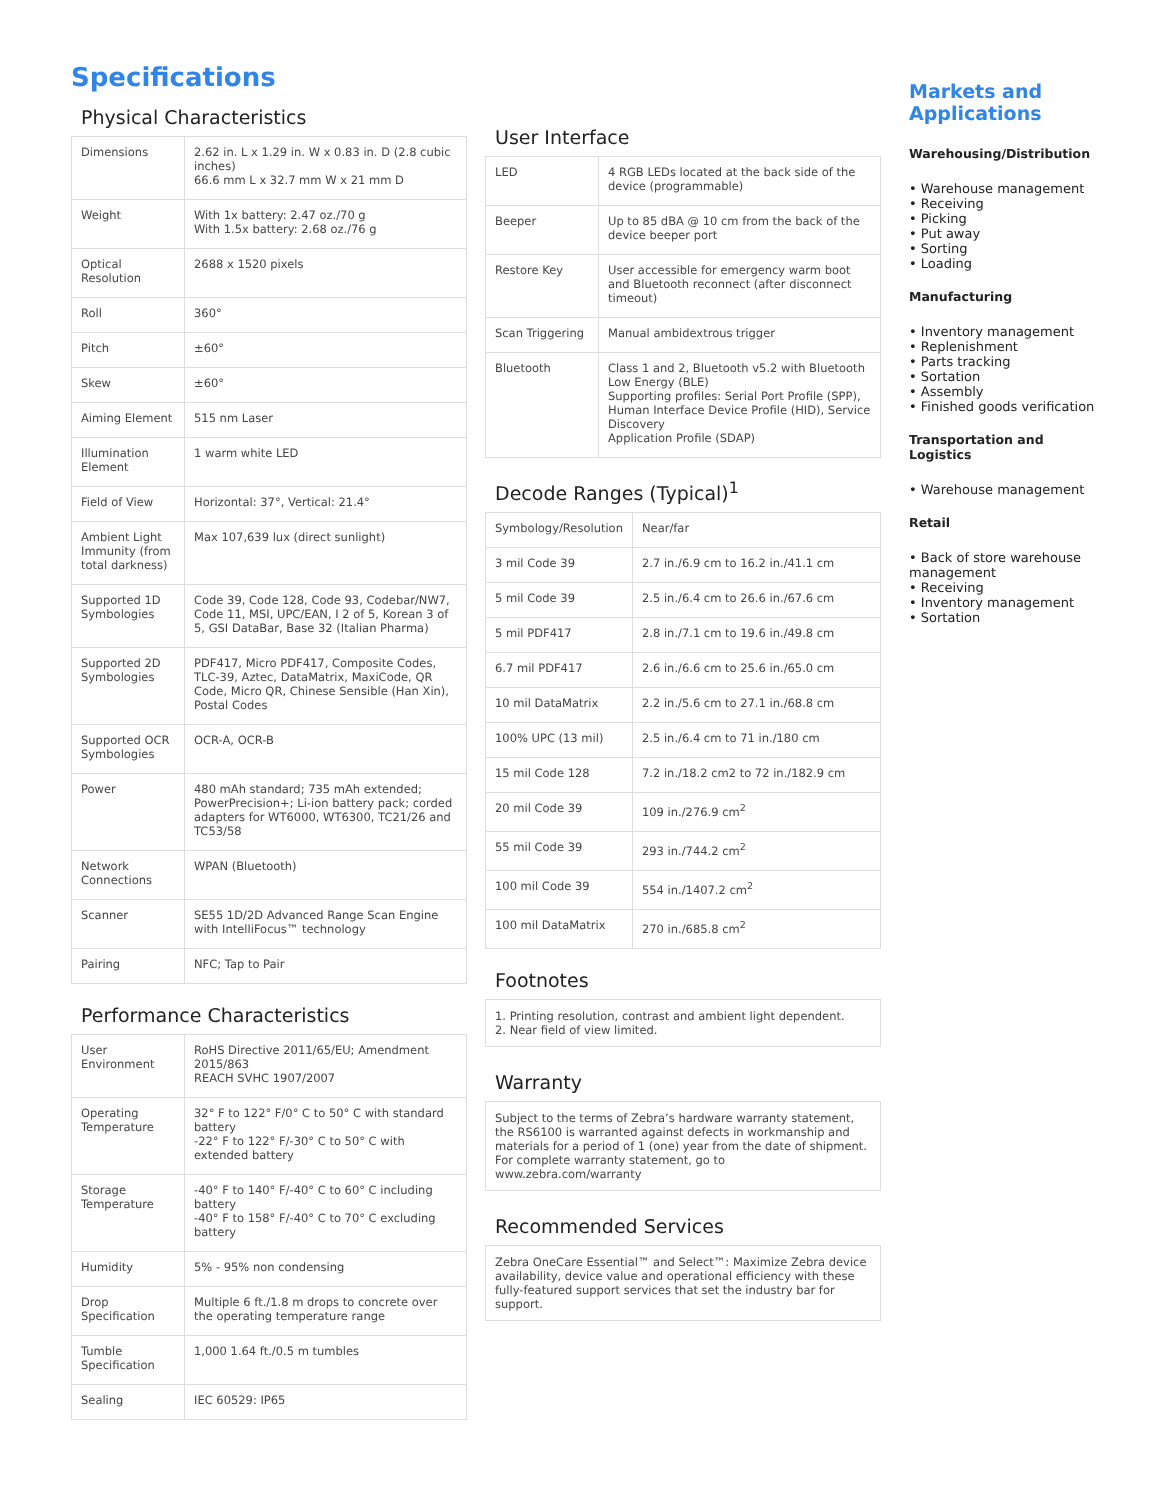Specifications
Physical Characteristics
| Dimensions | 2.62 in. L x 1.29 in. W x 0.83 in. D (2.8 cubic inches) 66.6 mm L x 32.7 mm W x 21 mm D |
| Weight | With 1x battery: 2.47 oz./70 g With 1.5x battery: 2.68 oz./76 g |
| Optical Resolution | 2688 x 1520 pixels |
| Roll | 360° |
| Pitch | ±60° |
| Skew | ±60° |
| Aiming Element | 515 nm Laser |
| Illumination Element | 1 warm white LED |
| Field of View | Horizontal: 37°, Vertical: 21.4° |
| Ambient Light Immunity (from total darkness) | Max 107,639 lux (direct sunlight) |
| Supported 1D Symbologies | Code 39, Code 128, Code 93, Codebar/NW7, Code 11, MSI, UPC/EAN, I 2 of 5, Korean 3 of 5, GSI DataBar, Base 32 (Italian Pharma) |
| Supported 2D Symbologies | PDF417, Micro PDF417, Composite Codes, TLC-39, Aztec, DataMatrix, MaxiCode, QR Code, Micro QR, Chinese Sensible (Han Xin), Postal Codes |
| Supported OCR Symbologies | OCR-A, OCR-B |
| Power | 480 mAh standard; 735 mAh extended; PowerPrecision+; Li-ion battery pack; corded adapters for WT6000, WT6300, TC21/26 and TC53/58 |
| Network Connections | WPAN (Bluetooth) |
| Scanner | SE55 1D/2D Advanced Range Scan Engine with IntelliFocus™ technology |
| Pairing | NFC; Tap to Pair |
Performance Characteristics
| User Environment | RoHS Directive 2011/65/EU; Amendment 2015/863 REACH SVHC 1907/2007 |
| Operating Temperature | 32° F to 122° F/0° C to 50° C with standard battery -22° F to 122° F/-30° C to 50° C with extended battery |
| Storage Temperature | -40° F to 140° F/-40° C to 60° C including battery -40° F to 158° F/-40° C to 70° C excluding battery |
| Humidity | 5% - 95% non condensing |
| Drop Specification | Multiple 6 ft./1.8 m drops to concrete over the operating temperature range |
| Tumble Specification | 1,000 1.64 ft./0.5 m tumbles |
| Sealing | IEC 60529: IP65 |
User Interface
| LED | 4 RGB LEDs located at the back side of the device (programmable) |
| Beeper | Up to 85 dBA @ 10 cm from the back of the device beeper port |
| Restore Key | User accessible for emergency warm boot and Bluetooth reconnect (after disconnect timeout) |
| Scan Triggering | Manual ambidextrous trigger |
| Bluetooth | Class 1 and 2, Bluetooth v5.2 with Bluetooth Low Energy (BLE) Supporting profiles: Serial Port Profile (SPP), Human Interface Device Profile (HID), Service Discovery Application Profile (SDAP) |
Decode Ranges (Typical)<sup>1</sup>
| Symbology/Resolution | Near/far |
| 3 mil Code 39 | 2.7 in./6.9 cm to 16.2 in./41.1 cm |
| 5 mil Code 39 | 2.5 in./6.4 cm to 26.6 in./67.6 cm |
| 5 mil PDF417 | 2.8 in./7.1 cm to 19.6 in./49.8 cm |
| 6.7 mil PDF417 | 2.6 in./6.6 cm to 25.6 in./65.0 cm |
| 10 mil DataMatrix | 2.2 in./5.6 cm to 27.1 in./68.8 cm |
| 100% UPC (13 mil) | 2.5 in./6.4 cm to 71 in./180 cm |
| 15 mil Code 128 | 7.2 in./18.2 cm2 to 72 in./182.9 cm |
| 20 mil Code 39 | 109 in./276.9 cm<sup>2</sup> |
| 55 mil Code 39 | 293 in./744.2 cm<sup>2</sup> |
| 100 mil Code 39 | 554 in./1407.2 cm<sup>2</sup> |
| 100 mil DataMatrix | 270 in./685.8 cm<sup>2</sup> |
Footnotes
1. Printing resolution, contrast and ambient light dependent.
2. Near field of view limited.
Warranty
Subject to the terms of Zebra’s hardware warranty statement, the RS6100 is warranted against defects in workmanship and materials for a period of 1 (one) year from the date of shipment. For complete warranty statement, go to www.zebra.com/warranty
Recommended Services
Zebra OneCare Essential™ and Select™: Maximize Zebra device availability, device value and operational efficiency with these fully-featured support services that set the industry bar for support.
Markets and Applications
Warehousing/Distribution
• Warehouse management
• Receiving
• Picking
• Put away
• Sorting
• Loading
Manufacturing
• Inventory management
• Replenishment
• Parts tracking
• Sortation
• Assembly
• Finished goods verification
Transportation and Logistics
• Warehouse management
Retail
• Back of store warehouse management
• Receiving
• Inventory management
• Sortation